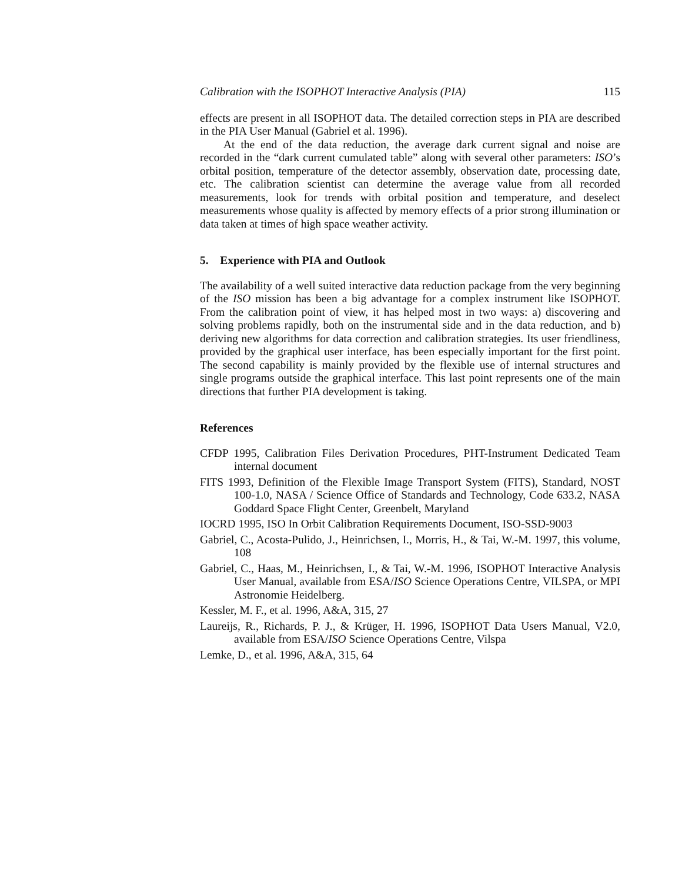Calibration with the ISOPHOT Interactive Analysis (PIA) 115
effects are present in all ISOPHOT data. The detailed correction steps in PIA are described in the PIA User Manual (Gabriel et al. 1996).
At the end of the data reduction, the average dark current signal and noise are recorded in the “dark current cumulated table” along with several other parameters: ISO’s orbital position, temperature of the detector assembly, observation date, processing date, etc. The calibration scientist can determine the average value from all recorded measurements, look for trends with orbital position and temperature, and deselect measurements whose quality is affected by memory effects of a prior strong illumination or data taken at times of high space weather activity.
5. Experience with PIA and Outlook
The availability of a well suited interactive data reduction package from the very beginning of the ISO mission has been a big advantage for a complex instrument like ISOPHOT. From the calibration point of view, it has helped most in two ways: a) discovering and solving problems rapidly, both on the instrumental side and in the data reduction, and b) deriving new algorithms for data correction and calibration strategies. Its user friendliness, provided by the graphical user interface, has been especially important for the first point. The second capability is mainly provided by the flexible use of internal structures and single programs outside the graphical interface. This last point represents one of the main directions that further PIA development is taking.
References
CFDP 1995, Calibration Files Derivation Procedures, PHT-Instrument Dedicated Team internal document
FITS 1993, Definition of the Flexible Image Transport System (FITS), Standard, NOST 100-1.0, NASA / Science Office of Standards and Technology, Code 633.2, NASA Goddard Space Flight Center, Greenbelt, Maryland
IOCRD 1995, ISO In Orbit Calibration Requirements Document, ISO-SSD-9003
Gabriel, C., Acosta-Pulido, J., Heinrichsen, I., Morris, H., & Tai, W.-M. 1997, this volume, 108
Gabriel, C., Haas, M., Heinrichsen, I., & Tai, W.-M. 1996, ISOPHOT Interactive Analysis User Manual, available from ESA/ISO Science Operations Centre, VILSPA, or MPI Astronomie Heidelberg.
Kessler, M. F., et al. 1996, A&A, 315, 27
Laureijs, R., Richards, P. J., & Krüger, H. 1996, ISOPHOT Data Users Manual, V2.0, available from ESA/ISO Science Operations Centre, Vilspa
Lemke, D., et al. 1996, A&A, 315, 64